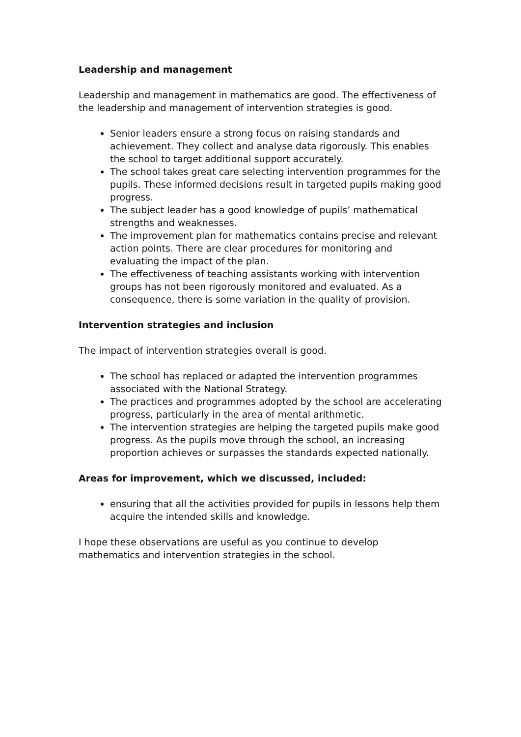Leadership and management
Leadership and management in mathematics are good. The effectiveness of the leadership and management of intervention strategies is good.
Senior leaders ensure a strong focus on raising standards and achievement. They collect and analyse data rigorously. This enables the school to target additional support accurately.
The school takes great care selecting intervention programmes for the pupils. These informed decisions result in targeted pupils making good progress.
The subject leader has a good knowledge of pupils’ mathematical strengths and weaknesses.
The improvement plan for mathematics contains precise and relevant action points. There are clear procedures for monitoring and evaluating the impact of the plan.
The effectiveness of teaching assistants working with intervention groups has not been rigorously monitored and evaluated. As a consequence, there is some variation in the quality of provision.
Intervention strategies and inclusion
The impact of intervention strategies overall is good.
The school has replaced or adapted the intervention programmes associated with the National Strategy.
The practices and programmes adopted by the school are accelerating progress, particularly in the area of mental arithmetic.
The intervention strategies are helping the targeted pupils make good progress. As the pupils move through the school, an increasing proportion achieves or surpasses the standards expected nationally.
Areas for improvement, which we discussed, included:
ensuring that all the activities provided for pupils in lessons help them acquire the intended skills and knowledge.
I hope these observations are useful as you continue to develop mathematics and intervention strategies in the school.